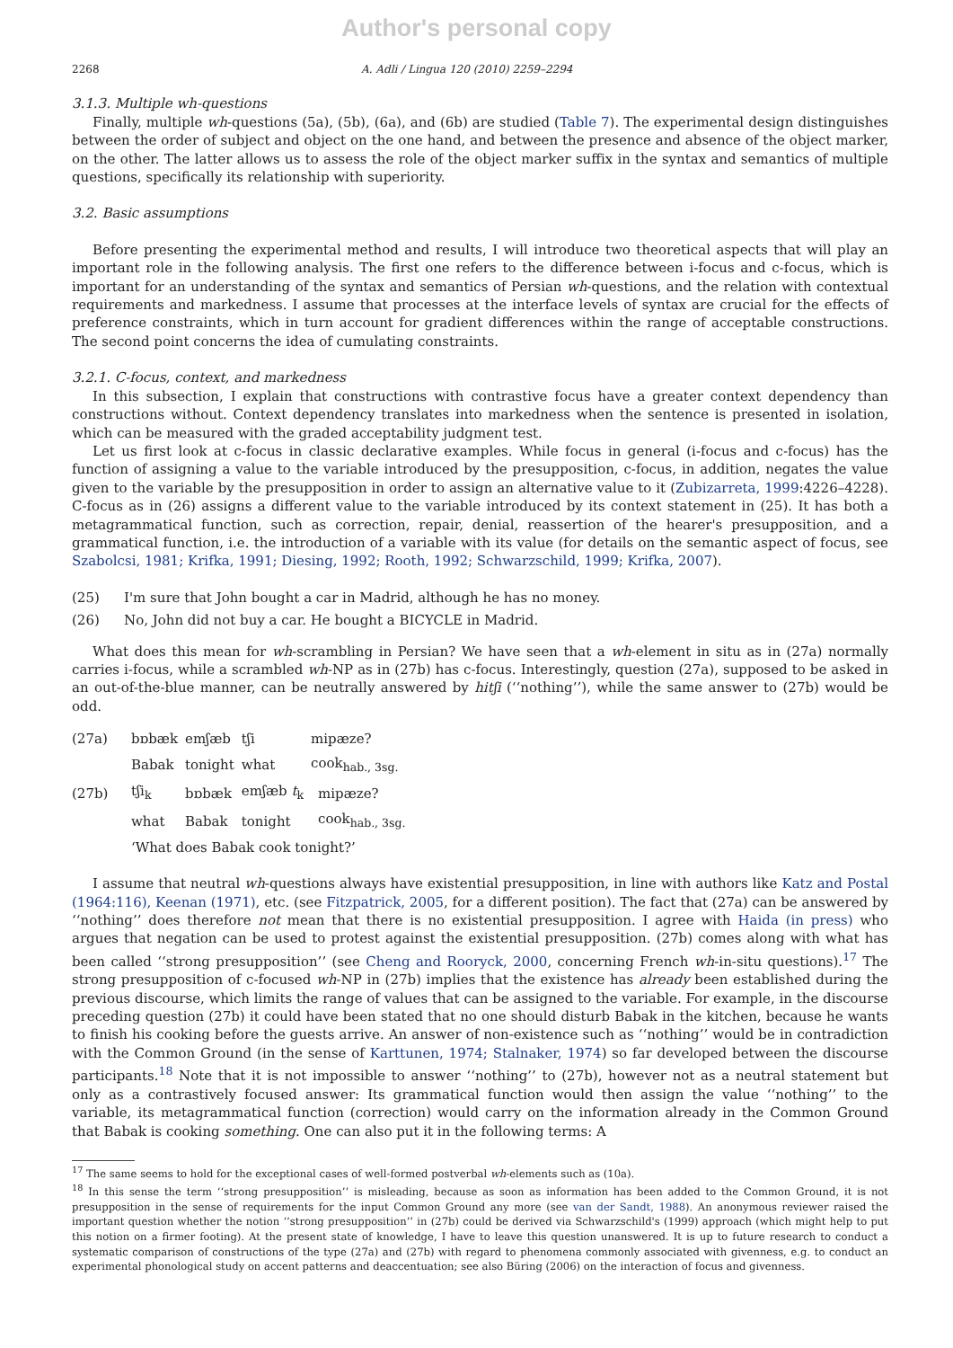Author's personal copy
2268 A. Adli / Lingua 120 (2010) 2259–2294
3.1.3. Multiple wh-questions
Finally, multiple wh-questions (5a), (5b), (6a), and (6b) are studied (Table 7). The experimental design distinguishes between the order of subject and object on the one hand, and between the presence and absence of the object marker, on the other. The latter allows us to assess the role of the object marker suffix in the syntax and semantics of multiple questions, specifically its relationship with superiority.
3.2. Basic assumptions
Before presenting the experimental method and results, I will introduce two theoretical aspects that will play an important role in the following analysis. The first one refers to the difference between i-focus and c-focus, which is important for an understanding of the syntax and semantics of Persian wh-questions, and the relation with contextual requirements and markedness. I assume that processes at the interface levels of syntax are crucial for the effects of preference constraints, which in turn account for gradient differences within the range of acceptable constructions. The second point concerns the idea of cumulating constraints.
3.2.1. C-focus, context, and markedness
In this subsection, I explain that constructions with contrastive focus have a greater context dependency than constructions without. Context dependency translates into markedness when the sentence is presented in isolation, which can be measured with the graded acceptability judgment test.
Let us first look at c-focus in classic declarative examples. While focus in general (i-focus and c-focus) has the function of assigning a value to the variable introduced by the presupposition, c-focus, in addition, negates the value given to the variable by the presupposition in order to assign an alternative value to it (Zubizarreta, 1999:4226–4228). C-focus as in (26) assigns a different value to the variable introduced by its context statement in (25). It has both a metagrammatical function, such as correction, repair, denial, reassertion of the hearer's presupposition, and a grammatical function, i.e. the introduction of a variable with its value (for details on the semantic aspect of focus, see Szabolcsi, 1981; Krifka, 1991; Diesing, 1992; Rooth, 1992; Schwarzschild, 1999; Krifka, 2007).
(25) I'm sure that John bought a car in Madrid, although he has no money.
(26) No, John did not buy a car. He bought a BICYCLE in Madrid.
What does this mean for wh-scrambling in Persian? We have seen that a wh-element in situ as in (27a) normally carries i-focus, while a scrambled wh-NP as in (27b) has c-focus. Interestingly, question (27a), supposed to be asked in an out-of-the-blue manner, can be neutrally answered by hitʃi (‘‘nothing’’), while the same answer to (27b) would be odd.
| (27a) | bɒbæk | emʃæb | tʃi | mipæze? | |
| | Babak | tonight | what | cook<sub>hab., 3sg.</sub> | |
| (27b) | tʃi<sub>k</sub> | bɒbæk | emʃæb t<sub>k</sub> | | mipæze? |
| | what | Babak | tonight | | cook<sub>hab., 3sg.</sub> |
| | ‘What does Babak cook tonight?’ | | | | |
I assume that neutral wh-questions always have existential presupposition, in line with authors like Katz and Postal (1964:116), Keenan (1971), etc. (see Fitzpatrick, 2005, for a different position). The fact that (27a) can be answered by ‘‘nothing’’ does therefore not mean that there is no existential presupposition. I agree with Haida (in press) who argues that negation can be used to protest against the existential presupposition. (27b) comes along with what has been called ‘‘strong presupposition’’ (see Cheng and Rooryck, 2000, concerning French wh-in-situ questions).<sup>17</sup> The strong presupposition of c-focused wh-NP in (27b) implies that the existence has already been established during the previous discourse, which limits the range of values that can be assigned to the variable. For example, in the discourse preceding question (27b) it could have been stated that no one should disturb Babak in the kitchen, because he wants to finish his cooking before the guests arrive. An answer of non-existence such as ‘‘nothing’’ would be in contradiction with the Common Ground (in the sense of Karttunen, 1974; Stalnaker, 1974) so far developed between the discourse participants.<sup>18</sup> Note that it is not impossible to answer ‘‘nothing’’ to (27b), however not as a neutral statement but only as a contrastively focused answer: Its grammatical function would then assign the value ‘‘nothing’’ to the variable, its metagrammatical function (correction) would carry on the information already in the Common Ground that Babak is cooking something. One can also put it in the following terms: A
<sup>17</sup> The same seems to hold for the exceptional cases of well-formed postverbal wh-elements such as (10a).
<sup>18</sup> In this sense the term ‘‘strong presupposition’’ is misleading, because as soon as information has been added to the Common Ground, it is not presupposition in the sense of requirements for the input Common Ground any more (see van der Sandt, 1988). An anonymous reviewer raised the important question whether the notion ‘‘strong presupposition’’ in (27b) could be derived via Schwarzschild's (1999) approach (which might help to put this notion on a firmer footing). At the present state of knowledge, I have to leave this question unanswered. It is up to future research to conduct a systematic comparison of constructions of the type (27a) and (27b) with regard to phenomena commonly associated with givenness, e.g. to conduct an experimental phonological study on accent patterns and deaccentuation; see also Büring (2006) on the interaction of focus and givenness.